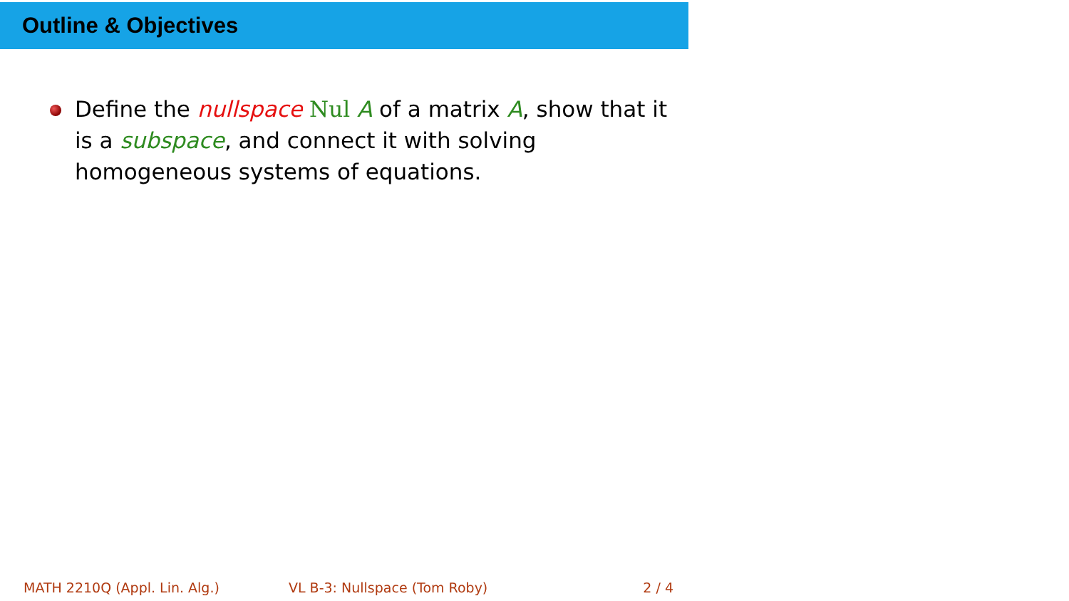Outline & Objectives
Define the nullspace Nul A of a matrix A, show that it is a subspace, and connect it with solving homogeneous systems of equations.
MATH 2210Q (Appl. Lin. Alg.) VL B-3: Nullspace (Tom Roby) 2 / 4